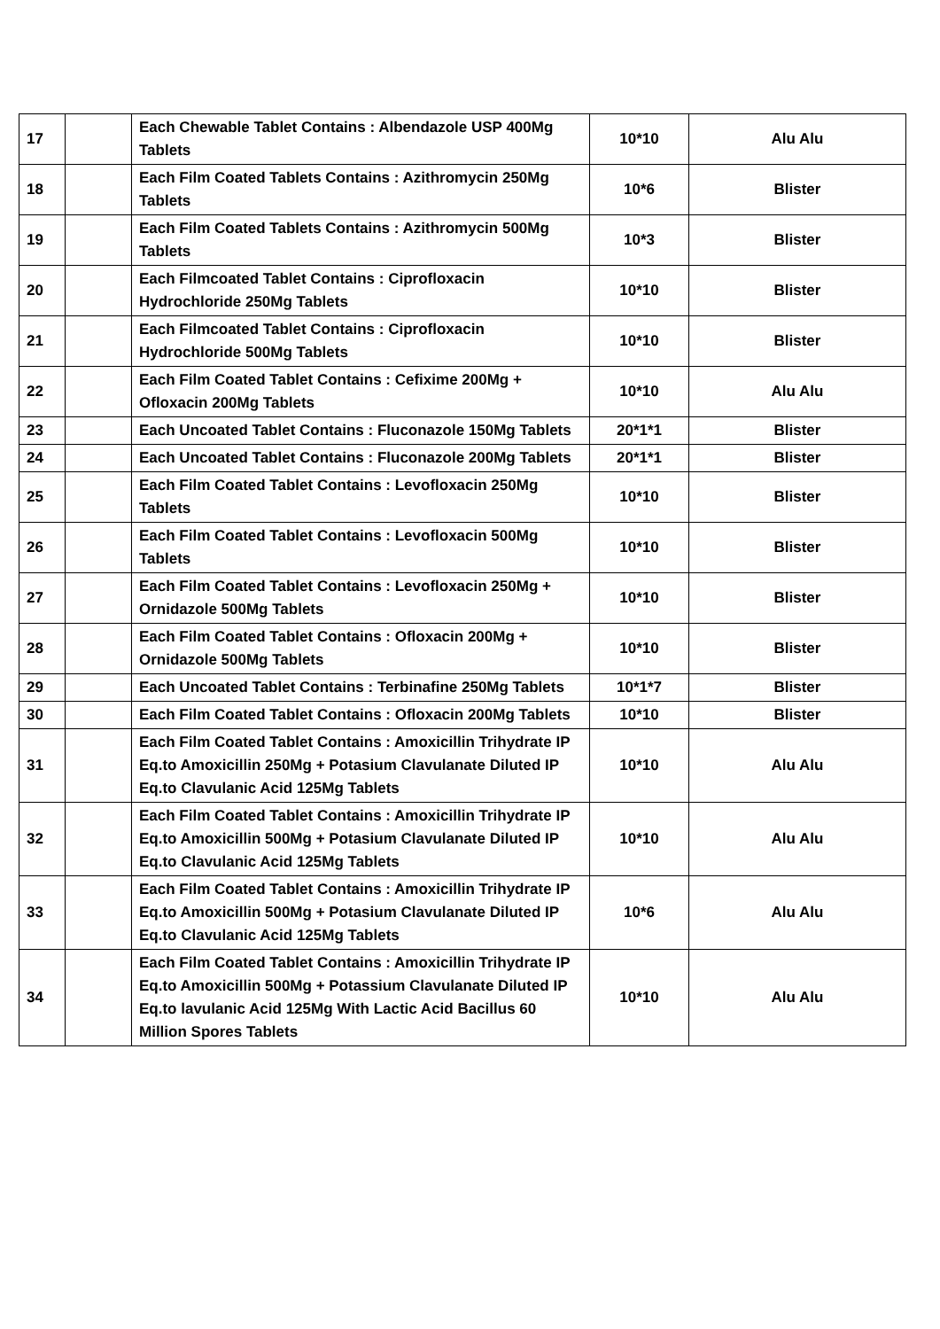| 17 | | Each Chewable Tablet Contains : Albendazole USP 400Mg Tablets | 10*10 | Alu Alu |
| 18 | | Each Film Coated Tablets Contains : Azithromycin 250Mg Tablets | 10*6 | Blister |
| 19 | | Each Film Coated Tablets Contains : Azithromycin 500Mg Tablets | 10*3 | Blister |
| 20 | | Each Filmcoated Tablet Contains : Ciprofloxacin Hydrochloride 250Mg Tablets | 10*10 | Blister |
| 21 | | Each Filmcoated Tablet Contains : Ciprofloxacin Hydrochloride 500Mg Tablets | 10*10 | Blister |
| 22 | | Each Film Coated Tablet Contains : Cefixime 200Mg + Ofloxacin 200Mg Tablets | 10*10 | Alu Alu |
| 23 | | Each Uncoated Tablet Contains : Fluconazole 150Mg Tablets | 20*1*1 | Blister |
| 24 | | Each Uncoated Tablet Contains : Fluconazole 200Mg Tablets | 20*1*1 | Blister |
| 25 | | Each Film Coated Tablet Contains : Levofloxacin 250Mg Tablets | 10*10 | Blister |
| 26 | | Each Film Coated Tablet Contains : Levofloxacin 500Mg Tablets | 10*10 | Blister |
| 27 | | Each Film Coated Tablet Contains : Levofloxacin 250Mg + Ornidazole 500Mg Tablets | 10*10 | Blister |
| 28 | | Each Film Coated Tablet Contains : Ofloxacin 200Mg + Ornidazole 500Mg Tablets | 10*10 | Blister |
| 29 | | Each Uncoated Tablet Contains : Terbinafine 250Mg Tablets | 10*1*7 | Blister |
| 30 | | Each Film Coated Tablet Contains : Ofloxacin 200Mg Tablets | 10*10 | Blister |
| 31 | | Each Film Coated Tablet Contains : Amoxicillin Trihydrate IP Eq.to Amoxicillin 250Mg + Potasium Clavulanate Diluted IP Eq.to Clavulanic Acid 125Mg Tablets | 10*10 | Alu Alu |
| 32 | | Each Film Coated Tablet Contains : Amoxicillin Trihydrate IP Eq.to Amoxicillin 500Mg + Potasium Clavulanate Diluted IP Eq.to Clavulanic Acid 125Mg Tablets | 10*10 | Alu Alu |
| 33 | | Each Film Coated Tablet Contains : Amoxicillin Trihydrate IP Eq.to Amoxicillin 500Mg + Potasium Clavulanate Diluted IP Eq.to Clavulanic Acid 125Mg Tablets | 10*6 | Alu Alu |
| 34 | | Each Film Coated Tablet Contains : Amoxicillin Trihydrate IP Eq.to Amoxicillin 500Mg + Potassium Clavulanate Diluted IP Eq.to lavulanic Acid 125Mg With Lactic Acid Bacillus 60 Million Spores Tablets | 10*10 | Alu Alu |